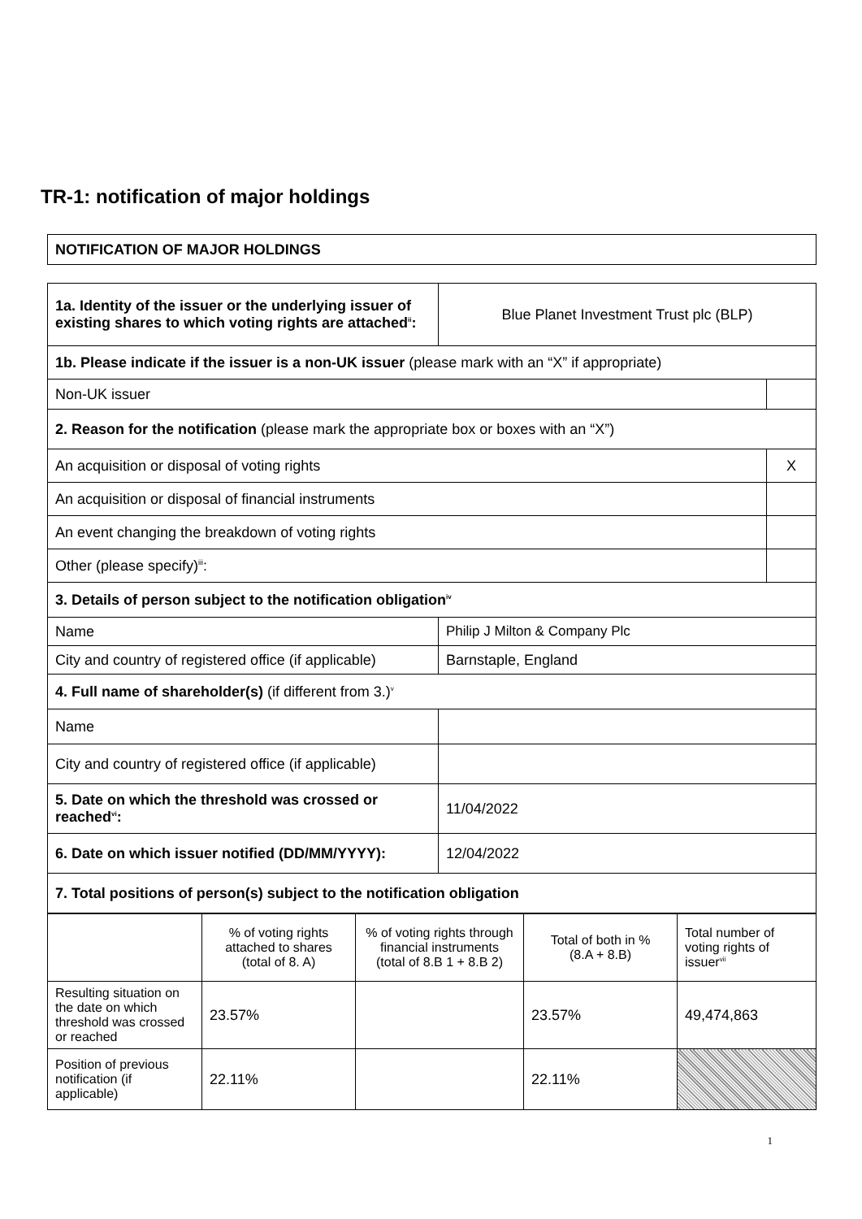TR-1: notification of major holdings
| NOTIFICATION OF MAJOR HOLDINGS |
| 1a. Identity of the issuer or the underlying issuer of existing shares to which voting rights are attached<sup>ii</sup>: | Blue Planet Investment Trust plc (BLP) | |
| 1b. Please indicate if the issuer is a non-UK issuer (please mark with an “X” if appropriate) | | |
| Non-UK issuer | | |
| 2. Reason for the notification (please mark the appropriate box or boxes with an “X”) | | |
| An acquisition or disposal of voting rights | | X |
| An acquisition or disposal of financial instruments | | |
| An event changing the breakdown of voting rights | | |
| Other (please specify)<sup>iii</sup>: | | |
| 3. Details of person subject to the notification obligation<sup>iv</sup> | | |
| Name | Philip J Milton & Company Plc | |
| City and country of registered office (if applicable) | Barnstaple, England | |
| 4. Full name of shareholder(s) (if different from 3.)<sup>v</sup> | | |
| Name | | |
| City and country of registered office (if applicable) | | |
| 5. Date on which the threshold was crossed or reached<sup>vi</sup>: | 11/04/2022 | |
| 6. Date on which issuer notified (DD/MM/YYYY): | 12/04/2022 | |
| 7. Total positions of person(s) subject to the notification obligation | | |
| | % of voting rights attached to shares (total of 8. A) | % of voting rights through financial instruments (total of 8.B 1 + 8.B 2) | Total of both in % (8.A + 8.B) | Total number of voting rights of issuer<sup>vii</sup> |
| Resulting situation on the date on which threshold was crossed or reached | 23.57% | | 23.57% | 49,474,863 |
| Position of previous notification (if applicable) | 22.11% | | 22.11% | |
1